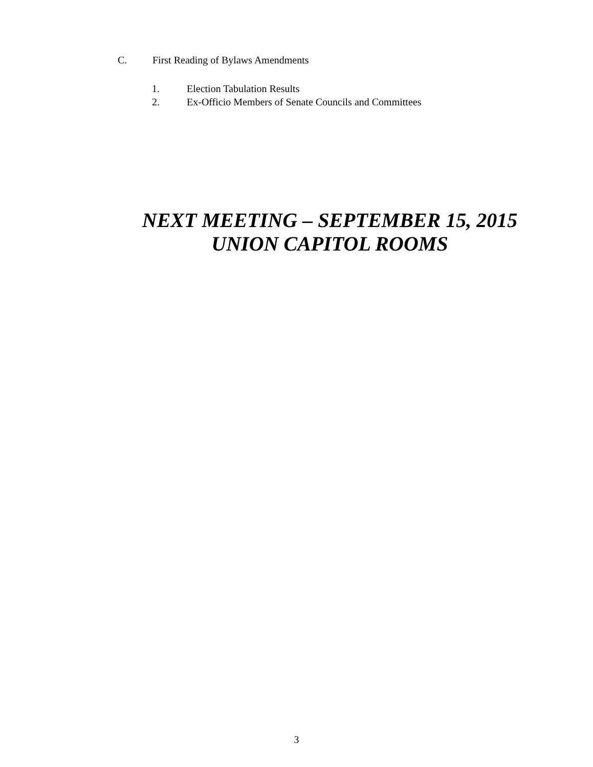C. First Reading of Bylaws Amendments
1. Election Tabulation Results
2. Ex-Officio Members of Senate Councils and Committees
NEXT MEETING – SEPTEMBER 15, 2015
UNION CAPITOL ROOMS
3